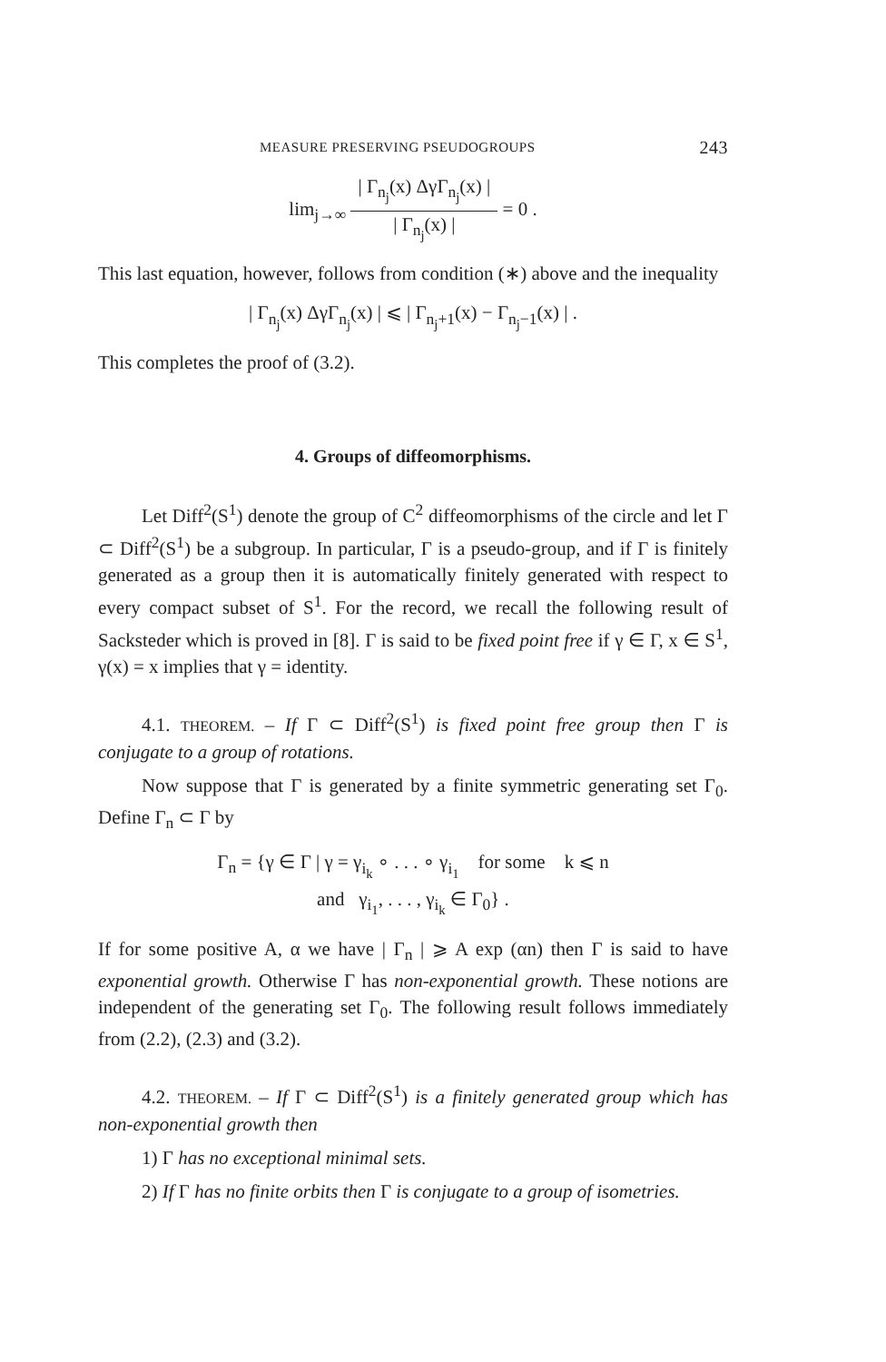MEASURE PRESERVING PSEUDOGROUPS 243
lim<sub>j→∞</sub> | Γ<sub>n<sub>j</sub></sub>(x) ΔγΓ<sub>n<sub>j</sub></sub>(x) | | Γ<sub>n<sub>j</sub></sub>(x) | = 0 .
This last equation, however, follows from condition (∗) above and the inequality
| Γ<sub>n<sub>j</sub></sub>(x) ΔγΓ<sub>n<sub>j</sub></sub>(x) | ⩽ | Γ<sub>n<sub>j</sub>+1</sub>(x) − Γ<sub>n<sub>j</sub>−1</sub>(x) | .
This completes the proof of (3.2).
4. Groups of diffeomorphisms.
Let Diff<sup>2</sup>(S<sup>1</sup>) denote the group of C<sup>2</sup> diffeomorphisms of the circle and let Γ ⊂ Diff<sup>2</sup>(S<sup>1</sup>) be a subgroup. In particular, Γ is a pseudo-group, and if Γ is finitely generated as a group then it is automatically finitely generated with respect to every compact subset of S<sup>1</sup>. For the record, we recall the following result of Sacksteder which is proved in [8]. Γ is said to be fixed point free if γ ∈ Γ, x ∈ S<sup>1</sup>, γ(x) = x implies that γ = identity.
4.1. THEOREM. – If Γ ⊂ Diff<sup>2</sup>(S<sup>1</sup>) is fixed point free group then Γ is conjugate to a group of rotations.
Now suppose that Γ is generated by a finite symmetric generating set Γ<sub>0</sub>. Define Γ<sub>n</sub> ⊂ Γ by
Γ<sub>n</sub> = {γ ∈ Γ | γ = γ<sub>i<sub>k</sub></sub> ∘ . . . ∘ γ<sub>i<sub>1</sub></sub> for some k ⩽ n
and γ<sub>i<sub>1</sub></sub>, . . . , γ<sub>i<sub>k</sub></sub> ∈ Γ<sub>0</sub>} .
If for some positive A, α we have | Γ<sub>n</sub> | ⩾ A exp (αn) then Γ is said to have exponential growth. Otherwise Γ has non-exponential growth. These notions are independent of the generating set Γ<sub>0</sub>. The following result follows immediately from (2.2), (2.3) and (3.2).
4.2. THEOREM. – If Γ ⊂ Diff<sup>2</sup>(S<sup>1</sup>) is a finitely generated group which has non-exponential growth then
1) Γ has no exceptional minimal sets.
2) If Γ has no finite orbits then Γ is conjugate to a group of isometries.